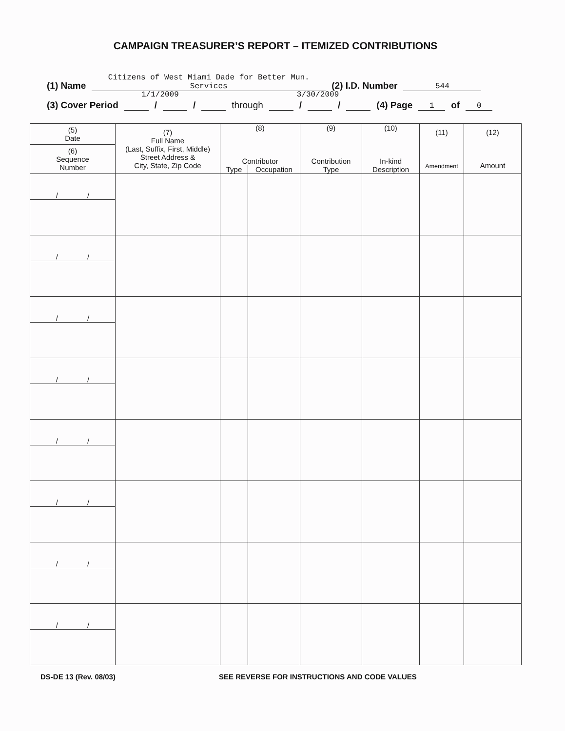CAMPAIGN TREASURER’S REPORT – ITEMIZED CONTRIBUTIONS
(1) Name Citizens of West Miami Dade for Better Mun. Services (2) I.D. Number 544
1/1/2009 3/30/2009
(3) Cover Period / / through / / (4) Page 1 of 0
| (5) Date (6) Sequence Number | (7) Full Name (Last, Suffix, First, Middle) Street Address & City, State, Zip Code | (8) Contributor | | (9) Contribution Type | (10) In-kind Description | (11) Amendment | (12) Amount |
| --- | --- | --- | --- | --- | --- | --- | --- |
| | | Type | Occupation | | | | |
| / / | | | | | | | |
| / / | | | | | | | |
| / / | | | | | | | |
| / / | | | | | | | |
| / / | | | | | | | |
| / / | | | | | | | |
| / / | | | | | | | |
| / / | | | | | | | |
DS-DE 13 (Rev. 08/03)
SEE REVERSE FOR INSTRUCTIONS AND CODE VALUES